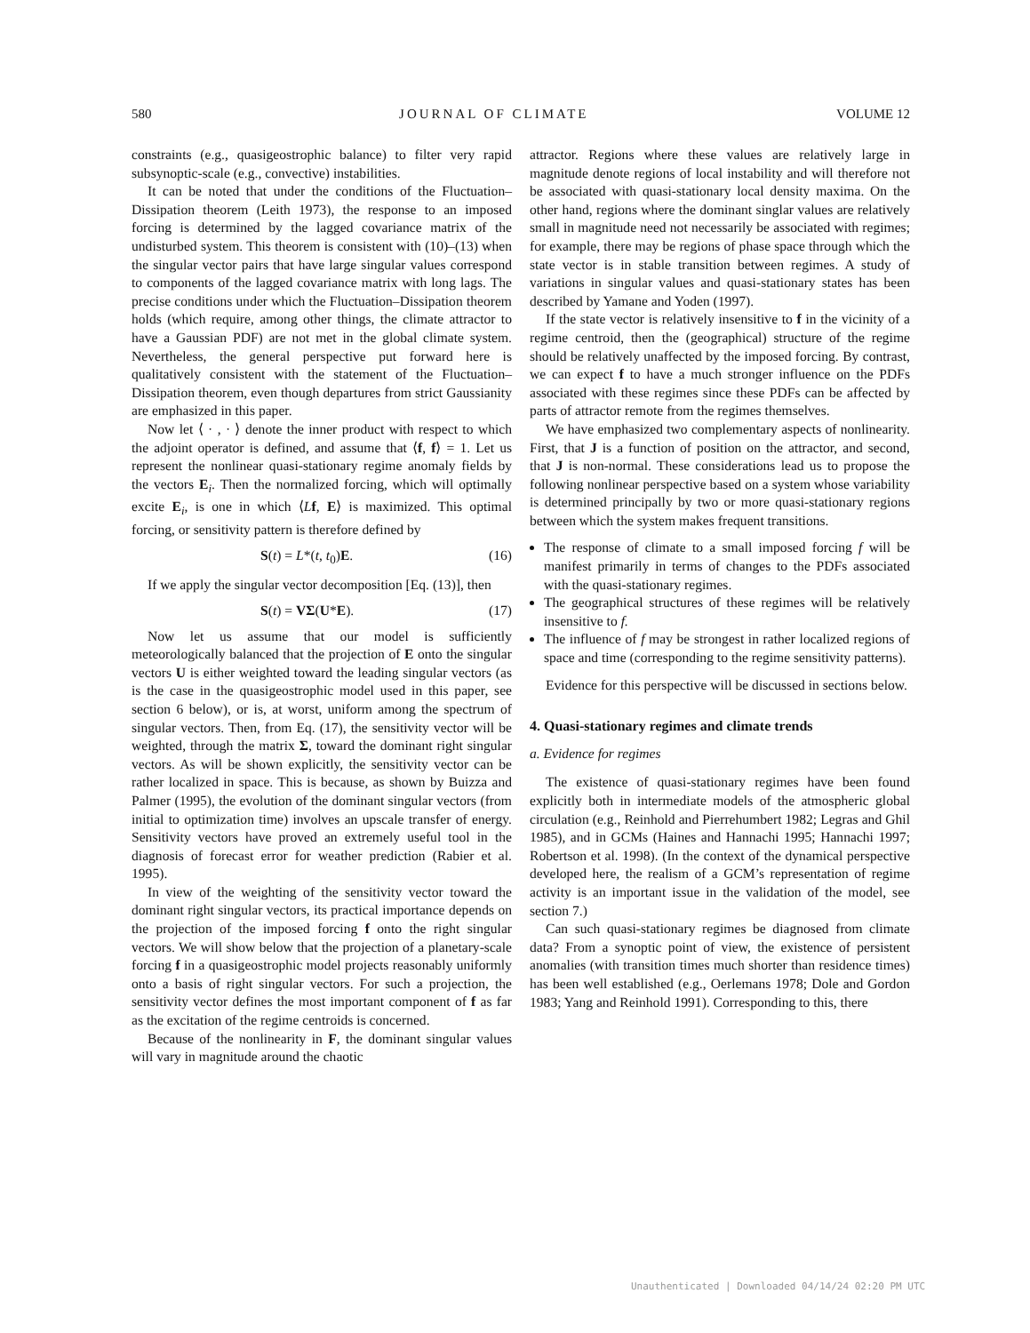580 JOURNAL OF CLIMATE VOLUME 12
constraints (e.g., quasigeostrophic balance) to filter very rapid subsynoptic-scale (e.g., convective) instabilities.
It can be noted that under the conditions of the Fluctuation–Dissipation theorem (Leith 1973), the response to an imposed forcing is determined by the lagged covariance matrix of the undisturbed system. This theorem is consistent with (10)–(13) when the singular vector pairs that have large singular values correspond to components of the lagged covariance matrix with long lags. The precise conditions under which the Fluctuation–Dissipation theorem holds (which require, among other things, the climate attractor to have a Gaussian PDF) are not met in the global climate system. Nevertheless, the general perspective put forward here is qualitatively consistent with the statement of the Fluctuation–Dissipation theorem, even though departures from strict Gaussianity are emphasized in this paper.
Now let ⟨ · , · ⟩ denote the inner product with respect to which the adjoint operator is defined, and assume that ⟨f, f⟩ = 1. Let us represent the nonlinear quasi-stationary regime anomaly fields by the vectors E<sub>i</sub>. Then the normalized forcing, which will optimally excite E<sub>i</sub>, is one in which ⟨Lf, E⟩ is maximized. This optimal forcing, or sensitivity pattern is therefore defined by
S(t) = L*(t, t<sub>0</sub>)E. (16)
If we apply the singular vector decomposition [Eq. (13)], then
S(t) = VΣ(U*E). (17)
Now let us assume that our model is sufficiently meteorologically balanced that the projection of E onto the singular vectors U is either weighted toward the leading singular vectors (as is the case in the quasigeostrophic model used in this paper, see section 6 below), or is, at worst, uniform among the spectrum of singular vectors. Then, from Eq. (17), the sensitivity vector will be weighted, through the matrix Σ, toward the dominant right singular vectors. As will be shown explicitly, the sensitivity vector can be rather localized in space. This is because, as shown by Buizza and Palmer (1995), the evolution of the dominant singular vectors (from initial to optimization time) involves an upscale transfer of energy. Sensitivity vectors have proved an extremely useful tool in the diagnosis of forecast error for weather prediction (Rabier et al. 1995).
In view of the weighting of the sensitivity vector toward the dominant right singular vectors, its practical importance depends on the projection of the imposed forcing f onto the right singular vectors. We will show below that the projection of a planetary-scale forcing f in a quasigeostrophic model projects reasonably uniformly onto a basis of right singular vectors. For such a projection, the sensitivity vector defines the most important component of f as far as the excitation of the regime centroids is concerned.
Because of the nonlinearity in F, the dominant singular values will vary in magnitude around the chaotic
attractor. Regions where these values are relatively large in magnitude denote regions of local instability and will therefore not be associated with quasi-stationary local density maxima. On the other hand, regions where the dominant singlar values are relatively small in magnitude need not necessarily be associated with regimes; for example, there may be regions of phase space through which the state vector is in stable transition between regimes. A study of variations in singular values and quasi-stationary states has been described by Yamane and Yoden (1997).
If the state vector is relatively insensitive to f in the vicinity of a regime centroid, then the (geographical) structure of the regime should be relatively unaffected by the imposed forcing. By contrast, we can expect f to have a much stronger influence on the PDFs associated with these regimes since these PDFs can be affected by parts of attractor remote from the regimes themselves.
We have emphasized two complementary aspects of nonlinearity. First, that J is a function of position on the attractor, and second, that J is non-normal. These considerations lead us to propose the following nonlinear perspective based on a system whose variability is determined principally by two or more quasi-stationary regions between which the system makes frequent transitions.
The response of climate to a small imposed forcing f will be manifest primarily in terms of changes to the PDFs associated with the quasi-stationary regimes.
The geographical structures of these regimes will be relatively insensitive to f.
The influence of f may be strongest in rather localized regions of space and time (corresponding to the regime sensitivity patterns).
Evidence for this perspective will be discussed in sections below.
4. Quasi-stationary regimes and climate trends
a. Evidence for regimes
The existence of quasi-stationary regimes have been found explicitly both in intermediate models of the atmospheric global circulation (e.g., Reinhold and Pierrehumbert 1982; Legras and Ghil 1985), and in GCMs (Haines and Hannachi 1995; Hannachi 1997; Robertson et al. 1998). (In the context of the dynamical perspective developed here, the realism of a GCM’s representation of regime activity is an important issue in the validation of the model, see section 7.)
Can such quasi-stationary regimes be diagnosed from climate data? From a synoptic point of view, the existence of persistent anomalies (with transition times much shorter than residence times) has been well established (e.g., Oerlemans 1978; Dole and Gordon 1983; Yang and Reinhold 1991). Corresponding to this, there
Unauthenticated | Downloaded 04/14/24 02:20 PM UTC